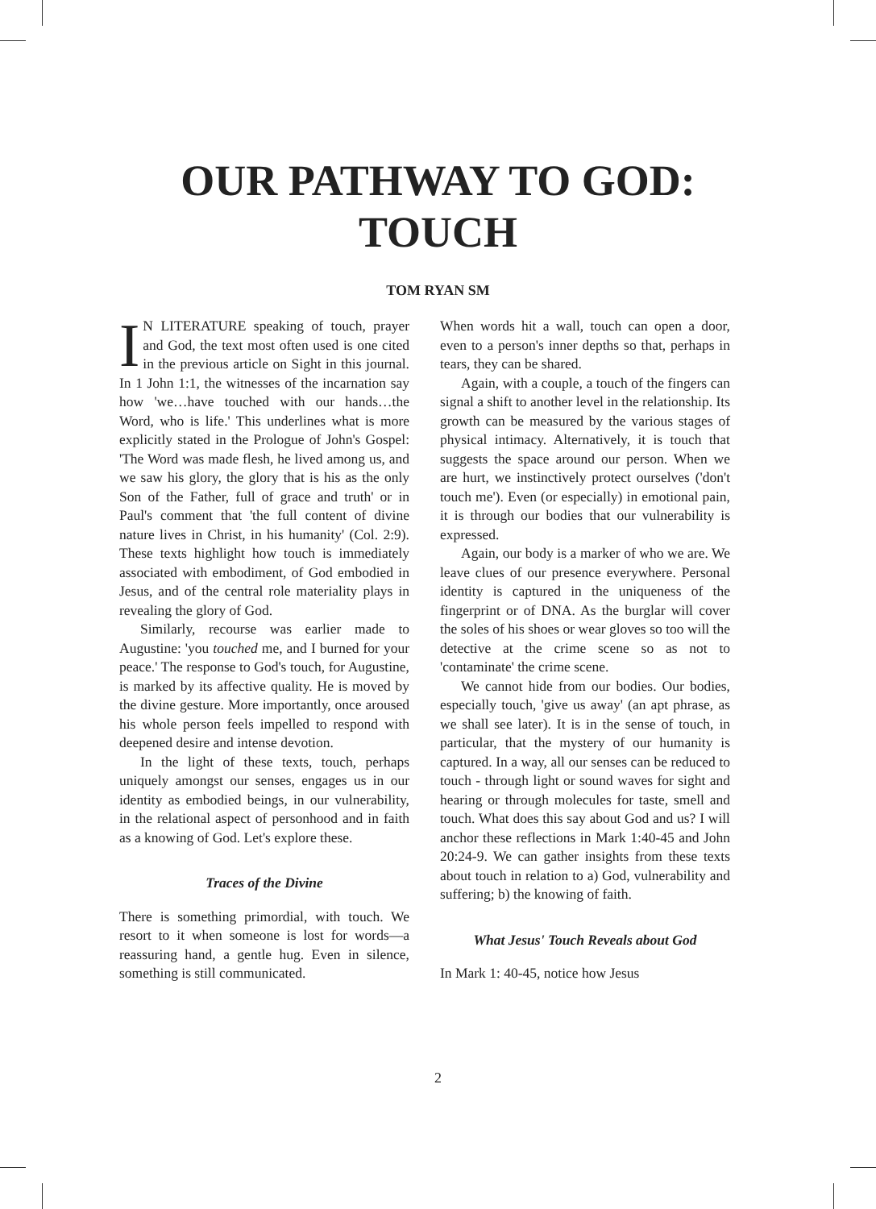OUR PATHWAY TO GOD:
TOUCH
TOM RYAN SM
IN LITERATURE speaking of touch, prayer and God, the text most often used is one cited in the previous article on Sight in this journal. In 1 John 1:1, the witnesses of the incarnation say how 'we…have touched with our hands…the Word, who is life.' This underlines what is more explicitly stated in the Prologue of John's Gospel: 'The Word was made flesh, he lived among us, and we saw his glory, the glory that is his as the only Son of the Father, full of grace and truth' or in Paul's comment that 'the full content of divine nature lives in Christ, in his humanity' (Col. 2:9). These texts highlight how touch is immediately associated with embodiment, of God embodied in Jesus, and of the central role materiality plays in revealing the glory of God.
Similarly, recourse was earlier made to Augustine: 'you touched me, and I burned for your peace.' The response to God's touch, for Augustine, is marked by its affective quality. He is moved by the divine gesture. More importantly, once aroused his whole person feels impelled to respond with deepened desire and intense devotion.
In the light of these texts, touch, perhaps uniquely amongst our senses, engages us in our identity as embodied beings, in our vulnerability, in the relational aspect of personhood and in faith as a knowing of God. Let's explore these.
Traces of the Divine
There is something primordial, with touch. We resort to it when someone is lost for words—a reassuring hand, a gentle hug. Even in silence, something is still communicated.
When words hit a wall, touch can open a door, even to a person's inner depths so that, perhaps in tears, they can be shared.
Again, with a couple, a touch of the fingers can signal a shift to another level in the relationship. Its growth can be measured by the various stages of physical intimacy. Alternatively, it is touch that suggests the space around our person. When we are hurt, we instinctively protect ourselves ('don't touch me'). Even (or especially) in emotional pain, it is through our bodies that our vulnerability is expressed.
Again, our body is a marker of who we are. We leave clues of our presence everywhere. Personal identity is captured in the uniqueness of the fingerprint or of DNA. As the burglar will cover the soles of his shoes or wear gloves so too will the detective at the crime scene so as not to 'contaminate' the crime scene.
We cannot hide from our bodies. Our bodies, especially touch, 'give us away' (an apt phrase, as we shall see later). It is in the sense of touch, in particular, that the mystery of our humanity is captured. In a way, all our senses can be reduced to touch - through light or sound waves for sight and hearing or through molecules for taste, smell and touch. What does this say about God and us? I will anchor these reflections in Mark 1:40-45 and John 20:24-9. We can gather insights from these texts about touch in relation to a) God, vulnerability and suffering; b) the knowing of faith.
What Jesus' Touch Reveals about God
In Mark 1: 40-45, notice how Jesus
2